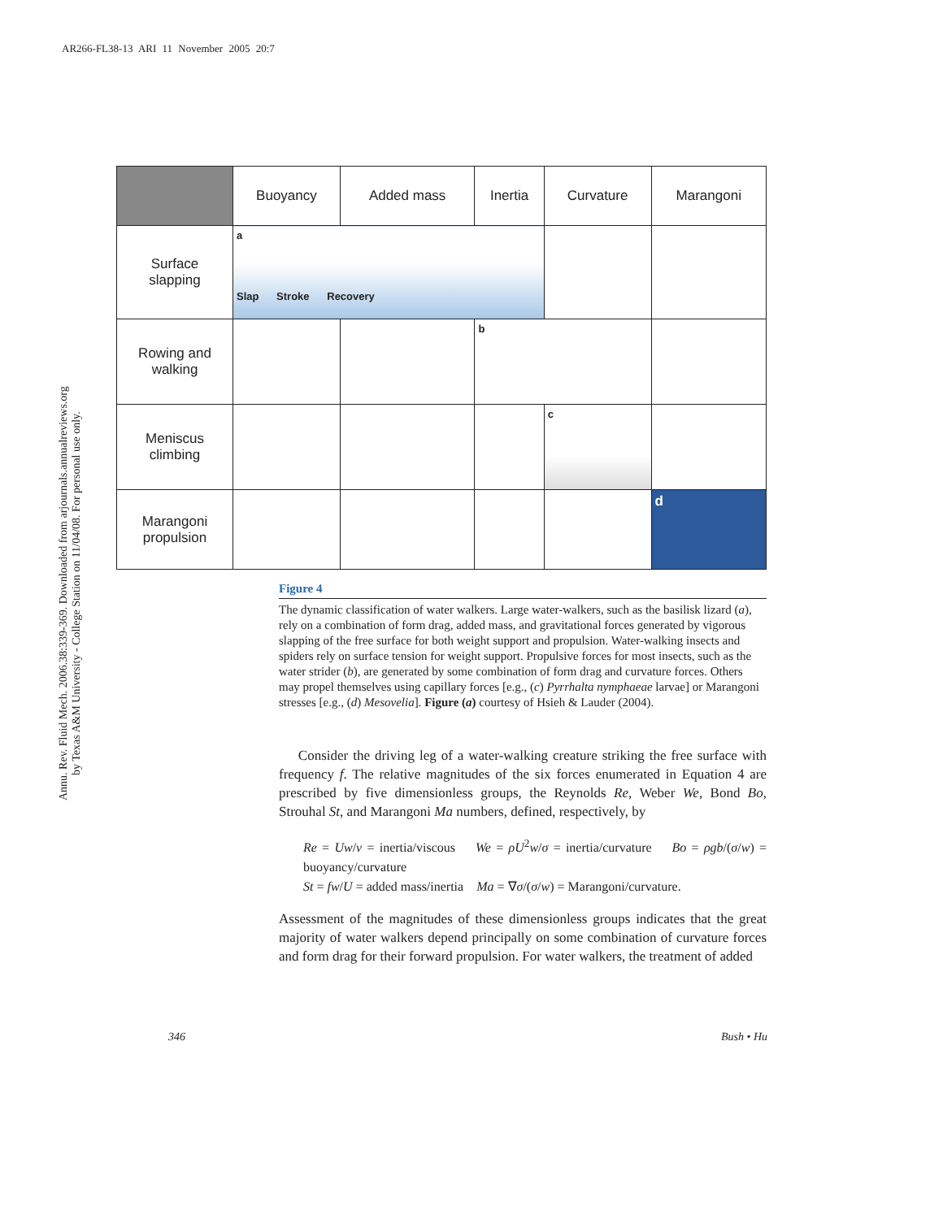AR266-FL38-13 ARI 11 November 2005 20:7
Annu. Rev. Fluid Mech. 2006.38:339-369. Downloaded from arjournals.annualreviews.org
by Texas A&M University - College Station on 11/04/08. For personal use only.
| | Buoyancy | Added mass | Inertia | Curvature | Marangoni |
| --- | --- | --- | --- | --- | --- |
| Surface slapping | a Slap Stroke Recovery | | | | |
| Rowing and walking | | | b | | |
| Meniscus climbing | | | | c | |
| Marangoni propulsion | | | | | d |
Figure 4
The dynamic classification of water walkers. Large water-walkers, such as the basilisk lizard (a), rely on a combination of form drag, added mass, and gravitational forces generated by vigorous slapping of the free surface for both weight support and propulsion. Water-walking insects and spiders rely on surface tension for weight support. Propulsive forces for most insects, such as the water strider (b), are generated by some combination of form drag and curvature forces. Others may propel themselves using capillary forces [e.g., (c) Pyrrhalta nymphaeae larvae] or Marangoni stresses [e.g., (d) Mesovelia]. Figure (a) courtesy of Hsieh & Lauder (2004).
Consider the driving leg of a water-walking creature striking the free surface with frequency f. The relative magnitudes of the six forces enumerated in Equation 4 are prescribed by five dimensionless groups, the Reynolds Re, Weber We, Bond Bo, Strouhal St, and Marangoni Ma numbers, defined, respectively, by
Re = Uw/ν = inertia/viscous We = ρU<sup>2</sup>w/σ = inertia/curvature Bo = ρgb/(σ/w) = buoyancy/curvature
St = fw/U = added mass/inertia Ma = ∇σ/(σ/w) = Marangoni/curvature.
Assessment of the magnitudes of these dimensionless groups indicates that the great majority of water walkers depend principally on some combination of curvature forces and form drag for their forward propulsion. For water walkers, the treatment of added
346 Bush • Hu